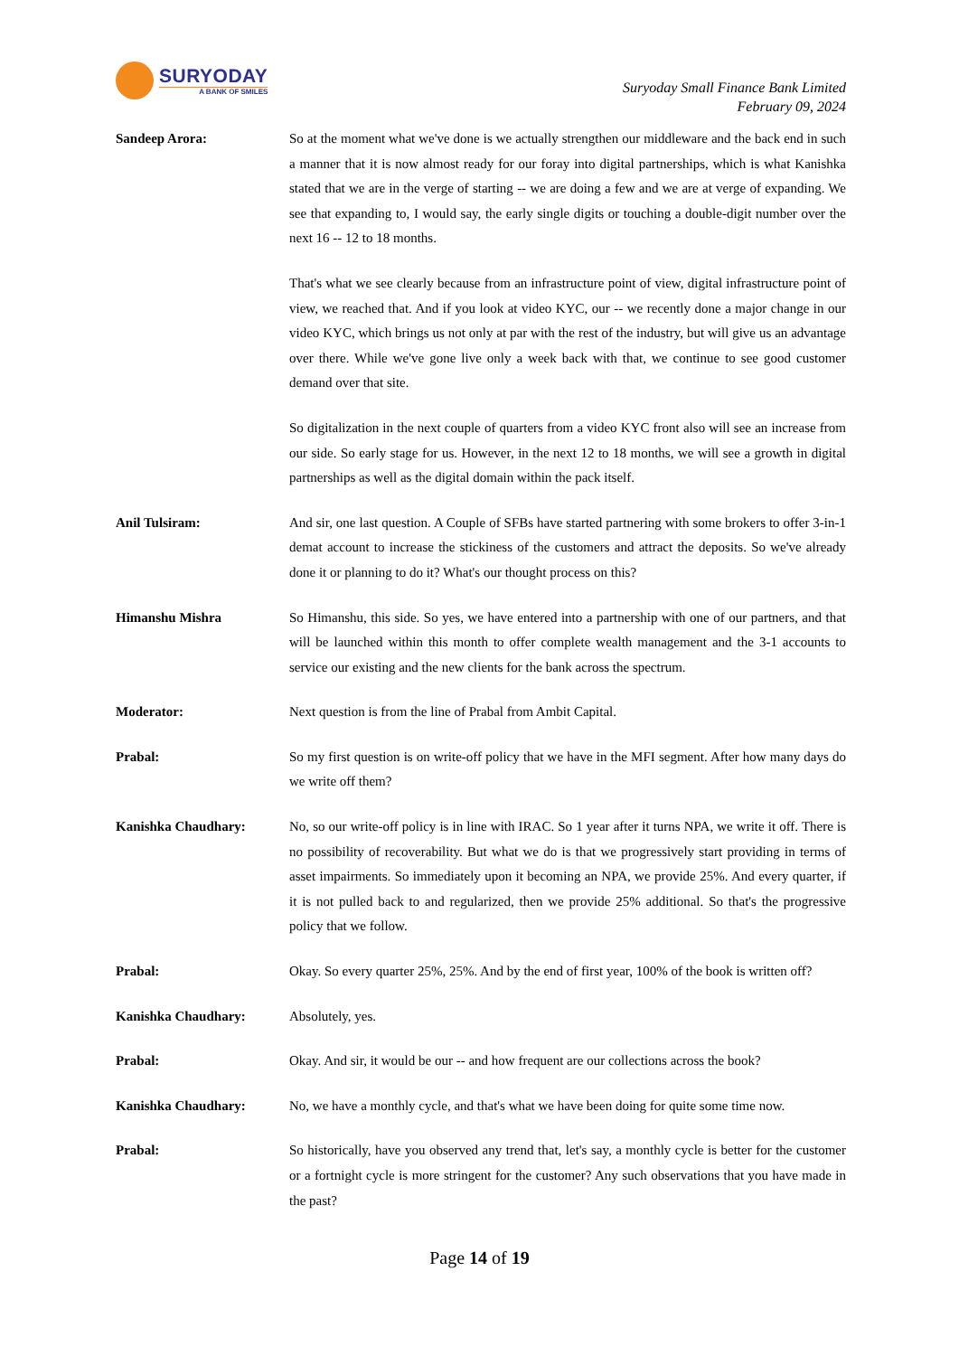SURYODAY
A BANK OF SMILES
Suryoday Small Finance Bank Limited
February 09, 2024
Sandeep Arora: So at the moment what we've done is we actually strengthen our middleware and the back end in such a manner that it is now almost ready for our foray into digital partnerships, which is what Kanishka stated that we are in the verge of starting -- we are doing a few and we are at verge of expanding. We see that expanding to, I would say, the early single digits or touching a double-digit number over the next 16 -- 12 to 18 months.
That's what we see clearly because from an infrastructure point of view, digital infrastructure point of view, we reached that. And if you look at video KYC, our -- we recently done a major change in our video KYC, which brings us not only at par with the rest of the industry, but will give us an advantage over there. While we've gone live only a week back with that, we continue to see good customer demand over that site.
So digitalization in the next couple of quarters from a video KYC front also will see an increase from our side. So early stage for us. However, in the next 12 to 18 months, we will see a growth in digital partnerships as well as the digital domain within the pack itself.
Anil Tulsiram: And sir, one last question. A Couple of SFBs have started partnering with some brokers to offer 3-in-1 demat account to increase the stickiness of the customers and attract the deposits. So we've already done it or planning to do it? What's our thought process on this?
Himanshu Mishra So Himanshu, this side. So yes, we have entered into a partnership with one of our partners, and that will be launched within this month to offer complete wealth management and the 3-1 accounts to service our existing and the new clients for the bank across the spectrum.
Moderator: Next question is from the line of Prabal from Ambit Capital.
Prabal: So my first question is on write-off policy that we have in the MFI segment. After how many days do we write off them?
Kanishka Chaudhary: No, so our write-off policy is in line with IRAC. So 1 year after it turns NPA, we write it off. There is no possibility of recoverability. But what we do is that we progressively start providing in terms of asset impairments. So immediately upon it becoming an NPA, we provide 25%. And every quarter, if it is not pulled back to and regularized, then we provide 25% additional. So that's the progressive policy that we follow.
Prabal: Okay. So every quarter 25%, 25%. And by the end of first year, 100% of the book is written off?
Kanishka Chaudhary: Absolutely, yes.
Prabal: Okay. And sir, it would be our -- and how frequent are our collections across the book?
Kanishka Chaudhary: No, we have a monthly cycle, and that's what we have been doing for quite some time now.
Prabal: So historically, have you observed any trend that, let's say, a monthly cycle is better for the customer or a fortnight cycle is more stringent for the customer? Any such observations that you have made in the past?
Page 14 of 19